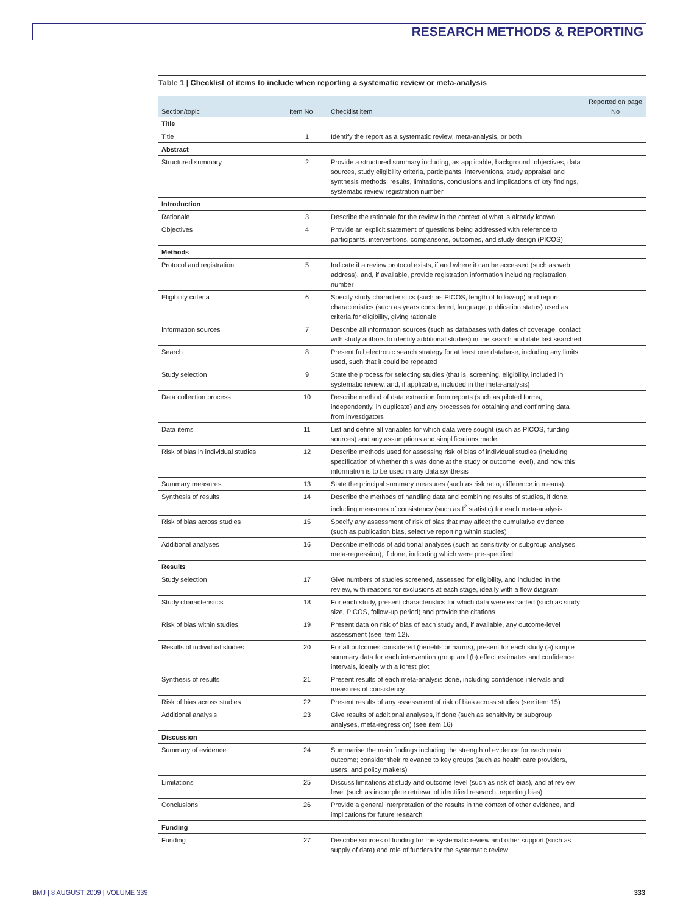RESEARCH METHODS & REPORTING
Table 1 | Checklist of items to include when reporting a systematic review or meta-analysis
| Section/topic | Item No | Checklist item | Reported on page No |
| --- | --- | --- | --- |
| Title | | | |
| Title | 1 | Identify the report as a systematic review, meta-analysis, or both | |
| Abstract | | | |
| Structured summary | 2 | Provide a structured summary including, as applicable, background, objectives, data sources, study eligibility criteria, participants, interventions, study appraisal and synthesis methods, results, limitations, conclusions and implications of key findings, systematic review registration number | |
| Introduction | | | |
| Rationale | 3 | Describe the rationale for the review in the context of what is already known | |
| Objectives | 4 | Provide an explicit statement of questions being addressed with reference to participants, interventions, comparisons, outcomes, and study design (PICOS) | |
| Methods | | | |
| Protocol and registration | 5 | Indicate if a review protocol exists, if and where it can be accessed (such as web address), and, if available, provide registration information including registration number | |
| Eligibility criteria | 6 | Specify study characteristics (such as PICOS, length of follow-up) and report characteristics (such as years considered, language, publication status) used as criteria for eligibility, giving rationale | |
| Information sources | 7 | Describe all information sources (such as databases with dates of coverage, contact with study authors to identify additional studies) in the search and date last searched | |
| Search | 8 | Present full electronic search strategy for at least one database, including any limits used, such that it could be repeated | |
| Study selection | 9 | State the process for selecting studies (that is, screening, eligibility, included in systematic review, and, if applicable, included in the meta-analysis) | |
| Data collection process | 10 | Describe method of data extraction from reports (such as piloted forms, independently, in duplicate) and any processes for obtaining and confirming data from investigators | |
| Data items | 11 | List and define all variables for which data were sought (such as PICOS, funding sources) and any assumptions and simplifications made | |
| Risk of bias in individual studies | 12 | Describe methods used for assessing risk of bias of individual studies (including specification of whether this was done at the study or outcome level), and how this information is to be used in any data synthesis | |
| Summary measures | 13 | State the principal summary measures (such as risk ratio, difference in means). | |
| Synthesis of results | 14 | Describe the methods of handling data and combining results of studies, if done, including measures of consistency (such as I<sup>2</sup> statistic) for each meta-analysis | |
| Risk of bias across studies | 15 | Specify any assessment of risk of bias that may affect the cumulative evidence (such as publication bias, selective reporting within studies) | |
| Additional analyses | 16 | Describe methods of additional analyses (such as sensitivity or subgroup analyses, meta-regression), if done, indicating which were pre-specified | |
| Results | | | |
| Study selection | 17 | Give numbers of studies screened, assessed for eligibility, and included in the review, with reasons for exclusions at each stage, ideally with a flow diagram | |
| Study characteristics | 18 | For each study, present characteristics for which data were extracted (such as study size, PICOS, follow-up period) and provide the citations | |
| Risk of bias within studies | 19 | Present data on risk of bias of each study and, if available, any outcome-level assessment (see item 12). | |
| Results of individual studies | 20 | For all outcomes considered (benefits or harms), present for each study (a) simple summary data for each intervention group and (b) effect estimates and confidence intervals, ideally with a forest plot | |
| Synthesis of results | 21 | Present results of each meta-analysis done, including confidence intervals and measures of consistency | |
| Risk of bias across studies | 22 | Present results of any assessment of risk of bias across studies (see item 15) | |
| Additional analysis | 23 | Give results of additional analyses, if done (such as sensitivity or subgroup analyses, meta-regression) (see item 16) | |
| Discussion | | | |
| Summary of evidence | 24 | Summarise the main findings including the strength of evidence for each main outcome; consider their relevance to key groups (such as health care providers, users, and policy makers) | |
| Limitations | 25 | Discuss limitations at study and outcome level (such as risk of bias), and at review level (such as incomplete retrieval of identified research, reporting bias) | |
| Conclusions | 26 | Provide a general interpretation of the results in the context of other evidence, and implications for future research | |
| Funding | | | |
| Funding | 27 | Describe sources of funding for the systematic review and other support (such as supply of data) and role of funders for the systematic review | |
BMJ | 8 AUGUST 2009 | VOLUME 339 333